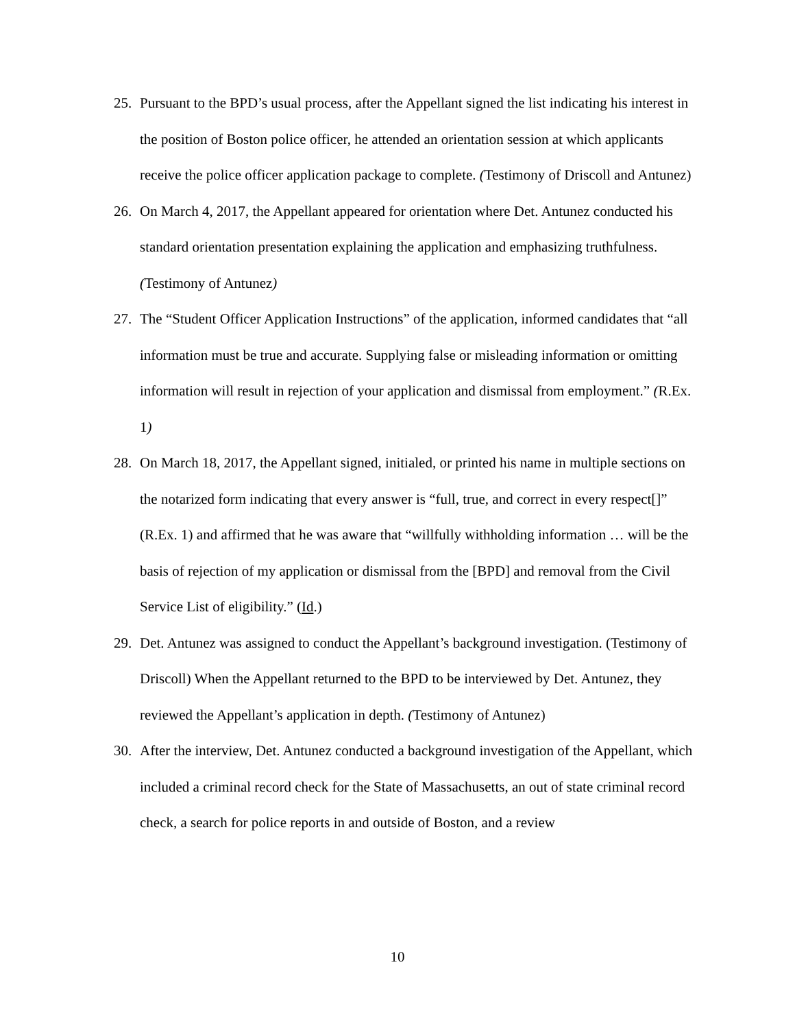25. Pursuant to the BPD’s usual process, after the Appellant signed the list indicating his interest in the position of Boston police officer, he attended an orientation session at which applicants receive the police officer application package to complete. (Testimony of Driscoll and Antunez)
26. On March 4, 2017, the Appellant appeared for orientation where Det. Antunez conducted his standard orientation presentation explaining the application and emphasizing truthfulness. (Testimony of Antunez)
27. The “Student Officer Application Instructions” of the application, informed candidates that “all information must be true and accurate. Supplying false or misleading information or omitting information will result in rejection of your application and dismissal from employment.” (R.Ex. 1)
28. On March 18, 2017, the Appellant signed, initialed, or printed his name in multiple sections on the notarized form indicating that every answer is “full, true, and correct in every respect[]” (R.Ex. 1) and affirmed that he was aware that “willfully withholding information … will be the basis of rejection of my application or dismissal from the [BPD] and removal from the Civil Service List of eligibility.” (Id.)
29. Det. Antunez was assigned to conduct the Appellant’s background investigation. (Testimony of Driscoll) When the Appellant returned to the BPD to be interviewed by Det. Antunez, they reviewed the Appellant’s application in depth. (Testimony of Antunez)
30. After the interview, Det. Antunez conducted a background investigation of the Appellant, which included a criminal record check for the State of Massachusetts, an out of state criminal record check, a search for police reports in and outside of Boston, and a review
10